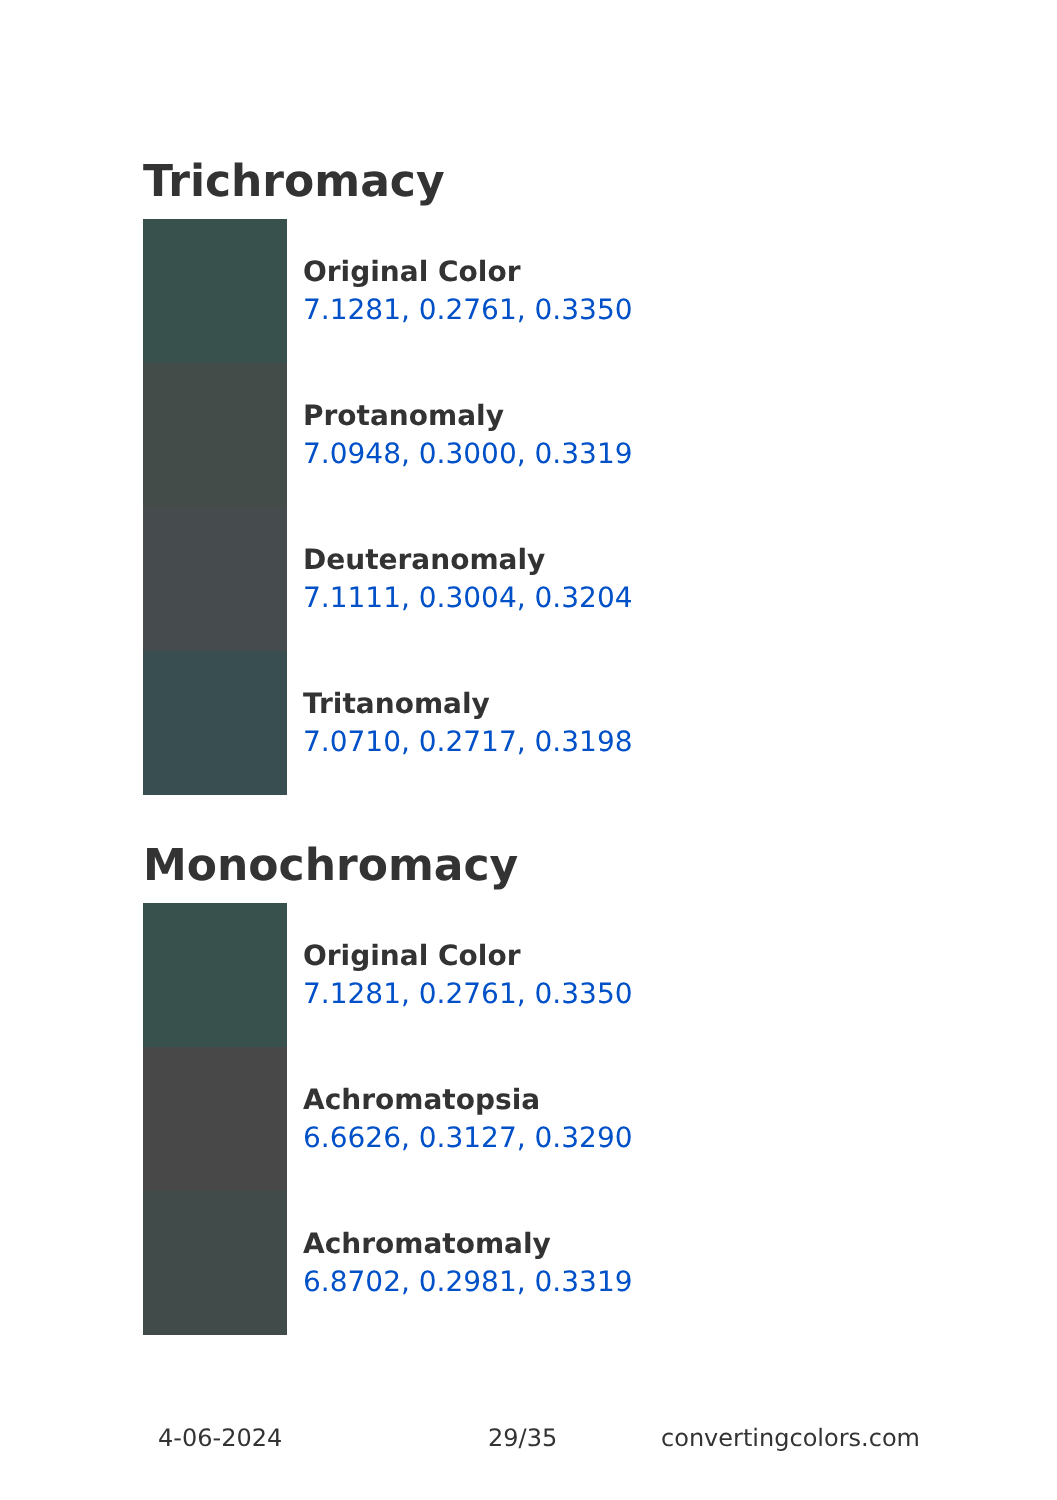Trichromacy
Original Color
7.1281, 0.2761, 0.3350
Protanomaly
7.0948, 0.3000, 0.3319
Deuteranomaly
7.1111, 0.3004, 0.3204
Tritanomaly
7.0710, 0.2717, 0.3198
Monochromacy
Original Color
7.1281, 0.2761, 0.3350
Achromatopsia
6.6626, 0.3127, 0.3290
Achromatomaly
6.8702, 0.2981, 0.3319
4-06-2024 29/35 convertingcolors.com